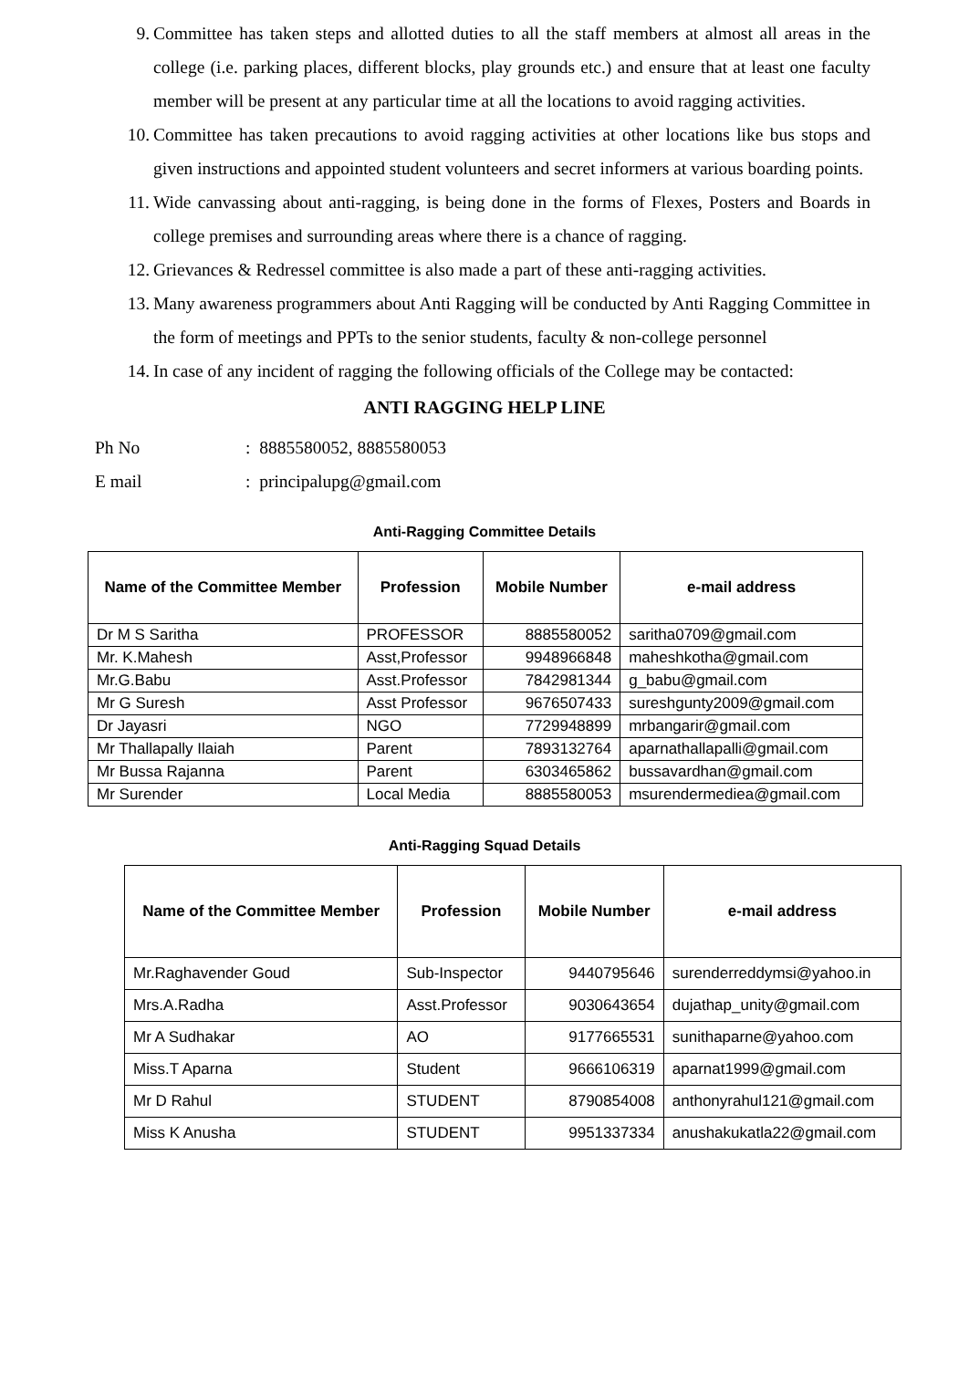9. Committee has taken steps and allotted duties to all the staff members at almost all areas in the college (i.e. parking places, different blocks, play grounds etc.) and ensure that at least one faculty member will be present at any particular time at all the locations to avoid ragging activities.
10. Committee has taken precautions to avoid ragging activities at other locations like bus stops and given instructions and appointed student volunteers and secret informers at various boarding points.
11. Wide canvassing about anti-ragging, is being done in the forms of Flexes, Posters and Boards in college premises and surrounding areas where there is a chance of ragging.
12. Grievances & Redressel committee is also made a part of these anti-ragging activities.
13. Many awareness programmers about Anti Ragging will be conducted by Anti Ragging Committee in the form of meetings and PPTs to the senior students, faculty & non-college personnel
14. In case of any incident of ragging the following officials of the College may be contacted:
ANTI RAGGING HELP LINE
Ph No: 8885580052, 8885580053
E mail: principalupg@gmail.com
Anti-Ragging Committee Details
| Name of the Committee Member | Profession | Mobile Number | e-mail address |
| --- | --- | --- | --- |
| Dr M S Saritha | PROFESSOR | 8885580052 | saritha0709@gmail.com |
| Mr. K.Mahesh | Asst,Professor | 9948966848 | maheshkotha@gmail.com |
| Mr.G.Babu | Asst.Professor | 7842981344 | g_babu@gmail.com |
| Mr G Suresh | Asst Professor | 9676507433 | sureshgunty2009@gmail.com |
| Dr Jayasri | NGO | 7729948899 | mrbangarir@gmail.com |
| Mr Thallapally Ilaiah | Parent | 7893132764 | aparnathallapalli@gmail.com |
| Mr Bussa Rajanna | Parent | 6303465862 | bussavardhan@gmail.com |
| Mr Surender | Local Media | 8885580053 | msurendermediea@gmail.com |
Anti-Ragging Squad Details
| Name of the Committee Member | Profession | Mobile Number | e-mail address |
| --- | --- | --- | --- |
| Mr.Raghavender Goud | Sub-Inspector | 9440795646 | surenderreddymsi@yahoo.in |
| Mrs.A.Radha | Asst.Professor | 9030643654 | dujathap_unity@gmail.com |
| Mr A Sudhakar | AO | 9177665531 | sunithaparne@yahoo.com |
| Miss.T Aparna | Student | 9666106319 | aparnat1999@gmail.com |
| Mr D Rahul | STUDENT | 8790854008 | anthonyrahul121@gmail.com |
| Miss K Anusha | STUDENT | 9951337334 | anushakukatla22@gmail.com |